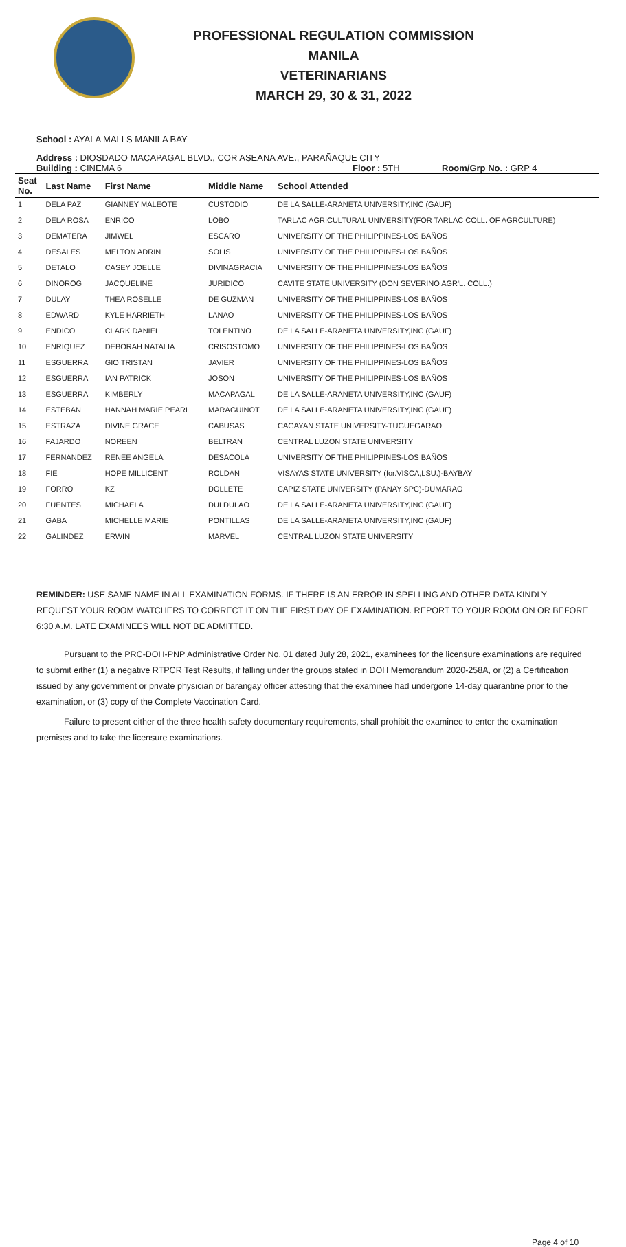PROFESSIONAL REGULATION COMMISSION
MANILA
VETERINARIANS
MARCH 29, 30 & 31, 2022
School : AYALA MALLS MANILA BAY
Address : DIOSDADO MACAPAGAL BLVD., COR ASEANA AVE., PARAÑAQUE CITY
Building : CINEMA 6 Floor : 5TH Room/Grp No. : GRP 4
| Seat No. | Last Name | First Name | Middle Name | School Attended |
| --- | --- | --- | --- | --- |
| 1 | DELA PAZ | GIANNEY MALEOTE | CUSTODIO | DE LA SALLE-ARANETA UNIVERSITY,INC (GAUF) |
| 2 | DELA ROSA | ENRICO | LOBO | TARLAC AGRICULTURAL UNIVERSITY(FOR TARLAC COLL. OF AGRCULTURE) |
| 3 | DEMATERA | JIMWEL | ESCARO | UNIVERSITY OF THE PHILIPPINES-LOS BAÑOS |
| 4 | DESALES | MELTON ADRIN | SOLIS | UNIVERSITY OF THE PHILIPPINES-LOS BAÑOS |
| 5 | DETALO | CASEY JOELLE | DIVINAGRACIA | UNIVERSITY OF THE PHILIPPINES-LOS BAÑOS |
| 6 | DINOROG | JACQUELINE | JURIDICO | CAVITE STATE UNIVERSITY (DON SEVERINO AGR'L. COLL.) |
| 7 | DULAY | THEA ROSELLE | DE GUZMAN | UNIVERSITY OF THE PHILIPPINES-LOS BAÑOS |
| 8 | EDWARD | KYLE HARRIETH | LANAO | UNIVERSITY OF THE PHILIPPINES-LOS BAÑOS |
| 9 | ENDICO | CLARK DANIEL | TOLENTINO | DE LA SALLE-ARANETA UNIVERSITY,INC (GAUF) |
| 10 | ENRIQUEZ | DEBORAH NATALIA | CRISOSTOMO | UNIVERSITY OF THE PHILIPPINES-LOS BAÑOS |
| 11 | ESGUERRA | GIO TRISTAN | JAVIER | UNIVERSITY OF THE PHILIPPINES-LOS BAÑOS |
| 12 | ESGUERRA | IAN PATRICK | JOSON | UNIVERSITY OF THE PHILIPPINES-LOS BAÑOS |
| 13 | ESGUERRA | KIMBERLY | MACAPAGAL | DE LA SALLE-ARANETA UNIVERSITY,INC (GAUF) |
| 14 | ESTEBAN | HANNAH MARIE PEARL | MARAGUINOT | DE LA SALLE-ARANETA UNIVERSITY,INC (GAUF) |
| 15 | ESTRAZA | DIVINE GRACE | CABUSAS | CAGAYAN STATE UNIVERSITY-TUGUEGARAO |
| 16 | FAJARDO | NOREEN | BELTRAN | CENTRAL LUZON STATE UNIVERSITY |
| 17 | FERNANDEZ | RENEE ANGELA | DESACOLA | UNIVERSITY OF THE PHILIPPINES-LOS BAÑOS |
| 18 | FIE | HOPE MILLICENT | ROLDAN | VISAYAS STATE UNIVERSITY (for.VISCA,LSU.)-BAYBAY |
| 19 | FORRO | KZ | DOLLETE | CAPIZ STATE UNIVERSITY (PANAY SPC)-DUMARAO |
| 20 | FUENTES | MICHAELA | DULDULAO | DE LA SALLE-ARANETA UNIVERSITY,INC (GAUF) |
| 21 | GABA | MICHELLE MARIE | PONTILLAS | DE LA SALLE-ARANETA UNIVERSITY,INC (GAUF) |
| 22 | GALINDEZ | ERWIN | MARVEL | CENTRAL LUZON STATE UNIVERSITY |
REMINDER: USE SAME NAME IN ALL EXAMINATION FORMS. IF THERE IS AN ERROR IN SPELLING AND OTHER DATA KINDLY REQUEST YOUR ROOM WATCHERS TO CORRECT IT ON THE FIRST DAY OF EXAMINATION. REPORT TO YOUR ROOM ON OR BEFORE 6:30 A.M. LATE EXAMINEES WILL NOT BE ADMITTED.
Pursuant to the PRC-DOH-PNP Administrative Order No. 01 dated July 28, 2021, examinees for the licensure examinations are required to submit either (1) a negative RTPCR Test Results, if falling under the groups stated in DOH Memorandum 2020-258A, or (2) a Certification issued by any government or private physician or barangay officer attesting that the examinee had undergone 14-day quarantine prior to the examination, or (3) copy of the Complete Vaccination Card.
Failure to present either of the three health safety documentary requirements, shall prohibit the examinee to enter the examination premises and to take the licensure examinations.
Page 4 of 10